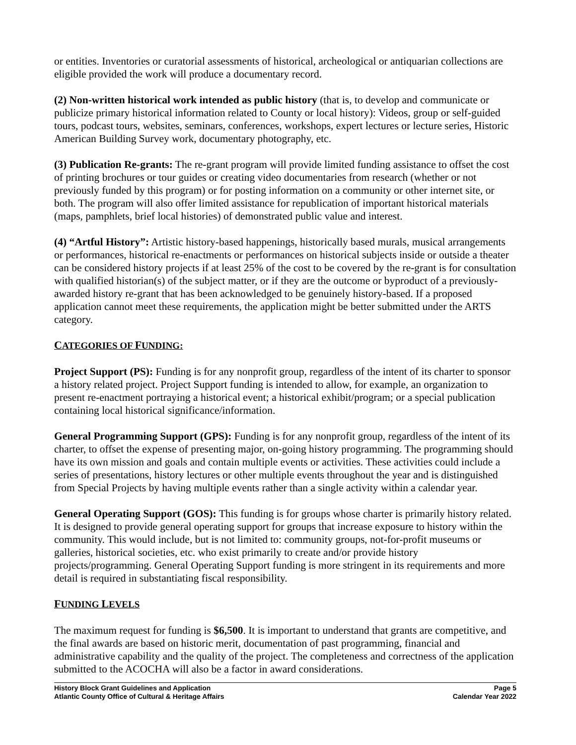or entities. Inventories or curatorial assessments of historical, archeological or antiquarian collections are eligible provided the work will produce a documentary record.
(2) Non-written historical work intended as public history (that is, to develop and communicate or publicize primary historical information related to County or local history): Videos, group or self-guided tours, podcast tours, websites, seminars, conferences, workshops, expert lectures or lecture series, Historic American Building Survey work, documentary photography, etc.
(3) Publication Re-grants: The re-grant program will provide limited funding assistance to offset the cost of printing brochures or tour guides or creating video documentaries from research (whether or not previously funded by this program) or for posting information on a community or other internet site, or both. The program will also offer limited assistance for republication of important historical materials (maps, pamphlets, brief local histories) of demonstrated public value and interest.
(4) “Artful History”: Artistic history-based happenings, historically based murals, musical arrangements or performances, historical re-enactments or performances on historical subjects inside or outside a theater can be considered history projects if at least 25% of the cost to be covered by the re-grant is for consultation with qualified historian(s) of the subject matter, or if they are the outcome or byproduct of a previously-awarded history re-grant that has been acknowledged to be genuinely history-based. If a proposed application cannot meet these requirements, the application might be better submitted under the ARTS category.
CATEGORIES OF FUNDING:
Project Support (PS): Funding is for any nonprofit group, regardless of the intent of its charter to sponsor a history related project. Project Support funding is intended to allow, for example, an organization to present re-enactment portraying a historical event; a historical exhibit/program; or a special publication containing local historical significance/information.
General Programming Support (GPS): Funding is for any nonprofit group, regardless of the intent of its charter, to offset the expense of presenting major, on-going history programming. The programming should have its own mission and goals and contain multiple events or activities. These activities could include a series of presentations, history lectures or other multiple events throughout the year and is distinguished from Special Projects by having multiple events rather than a single activity within a calendar year.
General Operating Support (GOS): This funding is for groups whose charter is primarily history related. It is designed to provide general operating support for groups that increase exposure to history within the community. This would include, but is not limited to: community groups, not-for-profit museums or galleries, historical societies, etc. who exist primarily to create and/or provide history projects/programming. General Operating Support funding is more stringent in its requirements and more detail is required in substantiating fiscal responsibility.
FUNDING LEVELS
The maximum request for funding is $6,500. It is important to understand that grants are competitive, and the final awards are based on historic merit, documentation of past programming, financial and administrative capability and the quality of the project. The completeness and correctness of the application submitted to the ACOCHA will also be a factor in award considerations.
History Block Grant Guidelines and Application
Atlantic County Office of Cultural & Heritage Affairs
Page 5
Calendar Year 2022